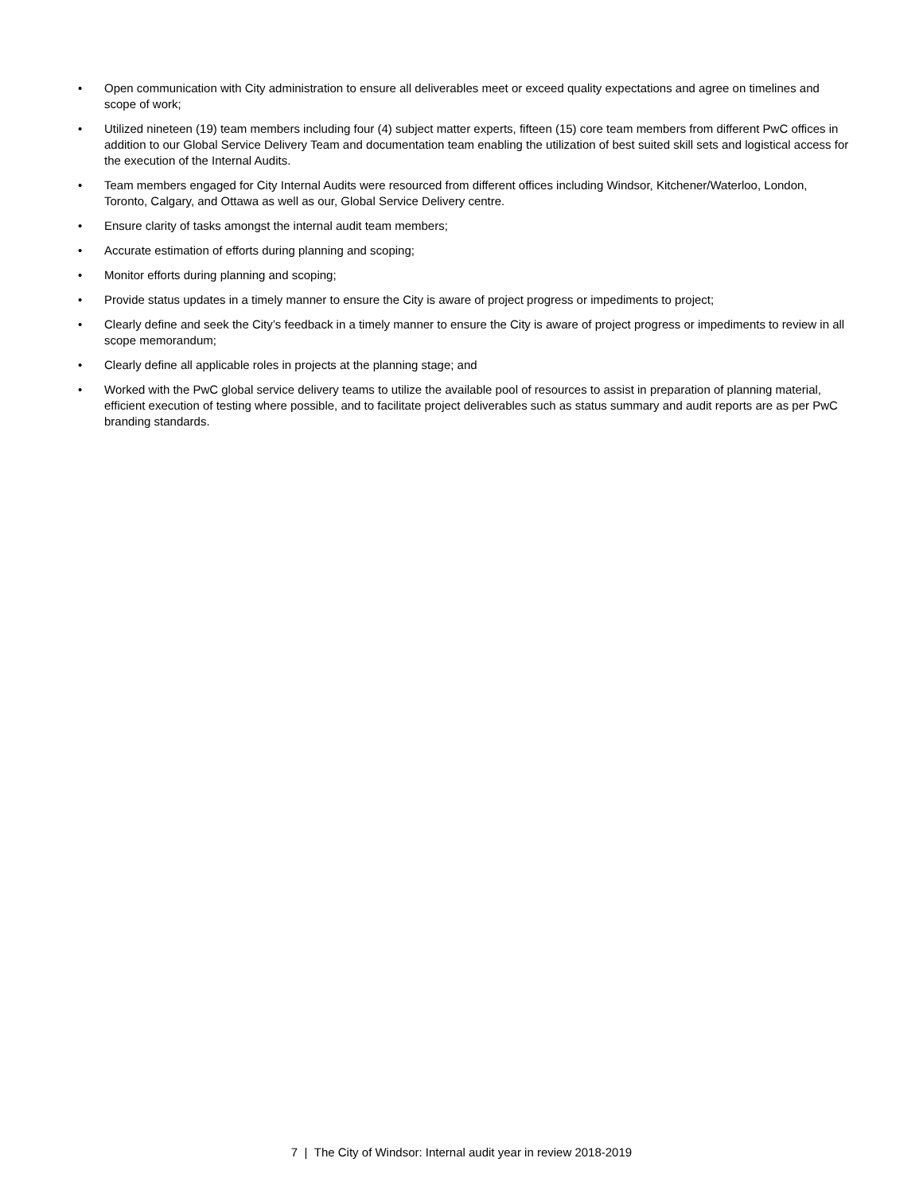• Open communication with City administration to ensure all deliverables meet or exceed quality expectations and agree on timelines and scope of work;
• Utilized nineteen (19) team members including four (4) subject matter experts, fifteen (15) core team members from different PwC offices in addition to our Global Service Delivery Team and documentation team enabling the utilization of best suited skill sets and logistical access for the execution of the Internal Audits.
• Team members engaged for City Internal Audits were resourced from different offices including Windsor, Kitchener/Waterloo, London, Toronto, Calgary, and Ottawa as well as our, Global Service Delivery centre.
• Ensure clarity of tasks amongst the internal audit team members;
• Accurate estimation of efforts during planning and scoping;
• Monitor efforts during planning and scoping;
• Provide status updates in a timely manner to ensure the City is aware of project progress or impediments to project;
• Clearly define and seek the City’s feedback in a timely manner to ensure the City is aware of project progress or impediments to review in all scope memorandum;
• Clearly define all applicable roles in projects at the planning stage; and
• Worked with the PwC global service delivery teams to utilize the available pool of resources to assist in preparation of planning material, efficient execution of testing where possible, and to facilitate project deliverables such as status summary and audit reports are as per PwC branding standards.
7 | The City of Windsor: Internal audit year in review 2018-2019